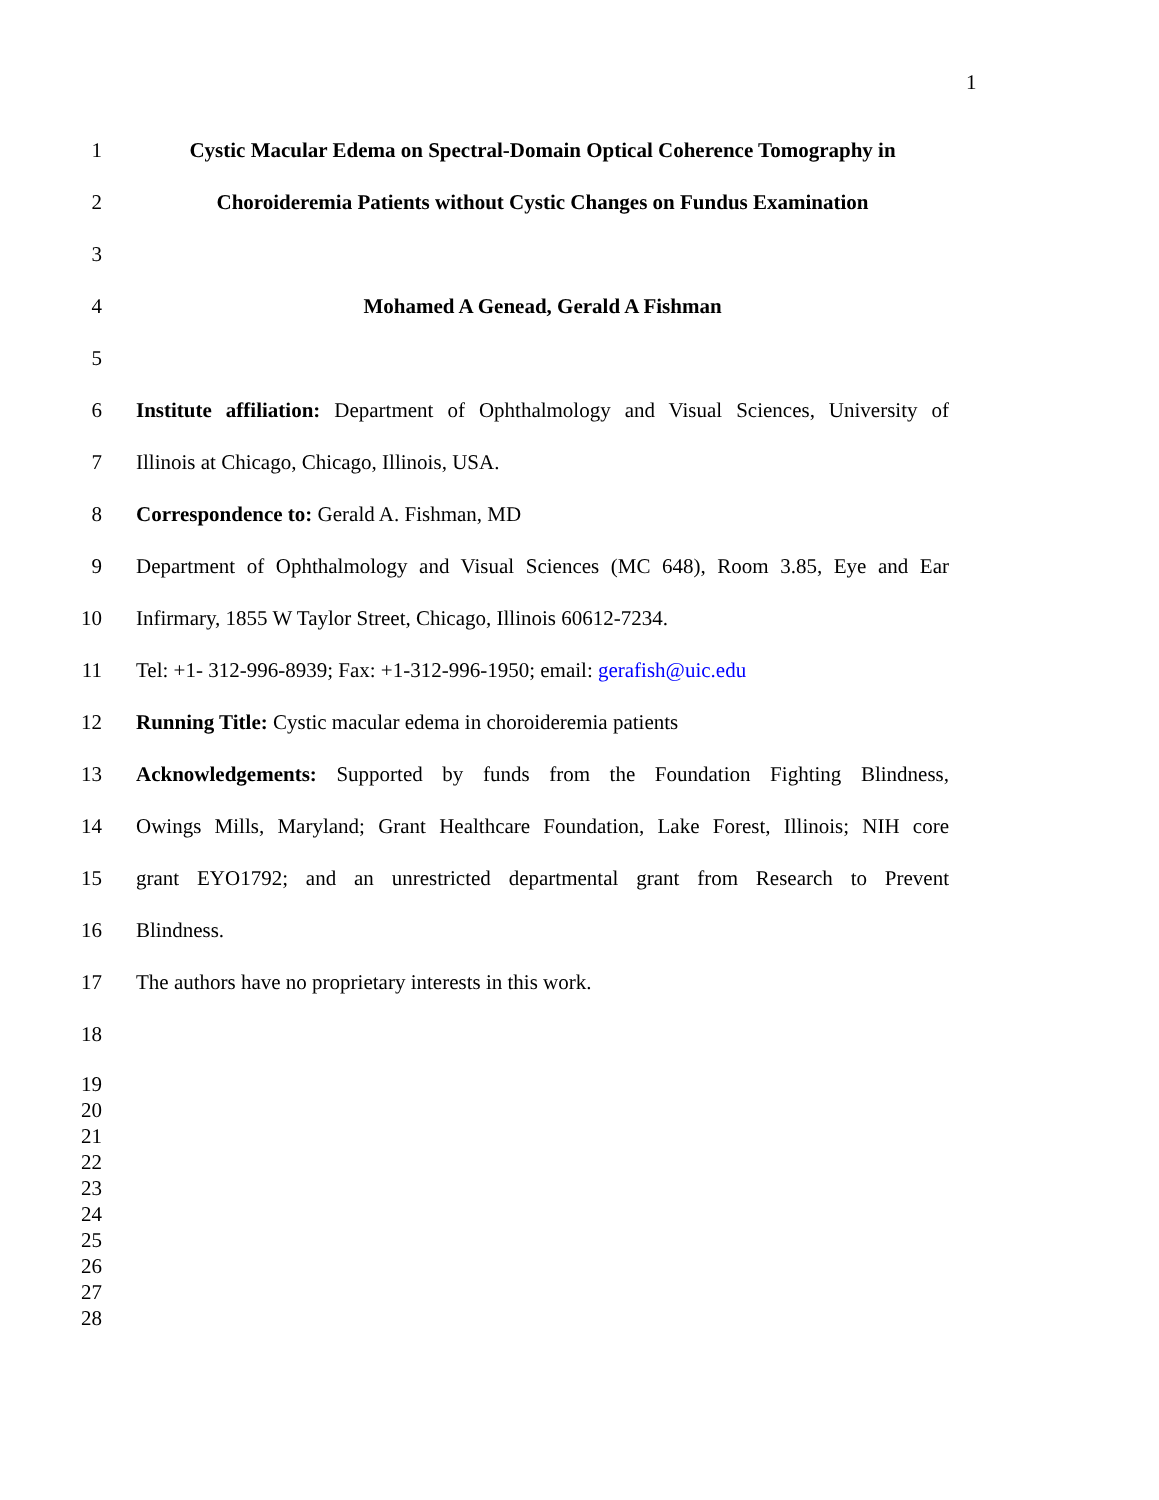1
1 Cystic Macular Edema on Spectral-Domain Optical Coherence Tomography in
2 Choroideremia Patients without Cystic Changes on Fundus Examination
3
4 Mohamed A Genead, Gerald A Fishman
5
6 Institute affiliation: Department of Ophthalmology and Visual Sciences, University of
7 Illinois at Chicago, Chicago, Illinois, USA.
8 Correspondence to: Gerald A. Fishman, MD
9 Department of Ophthalmology and Visual Sciences (MC 648), Room 3.85, Eye and Ear
10 Infirmary, 1855 W Taylor Street, Chicago, Illinois 60612-7234.
11 Tel: +1- 312-996-8939; Fax: +1-312-996-1950; email: gerafish@uic.edu
12 Running Title: Cystic macular edema in choroideremia patients
13 Acknowledgements: Supported by funds from the Foundation Fighting Blindness,
14 Owings Mills, Maryland; Grant Healthcare Foundation, Lake Forest, Illinois; NIH core
15 grant EYO1792; and an unrestricted departmental grant from Research to Prevent
16 Blindness.
17 The authors have no proprietary interests in this work.
18
19
20
21
22
23
24
25
26
27
28